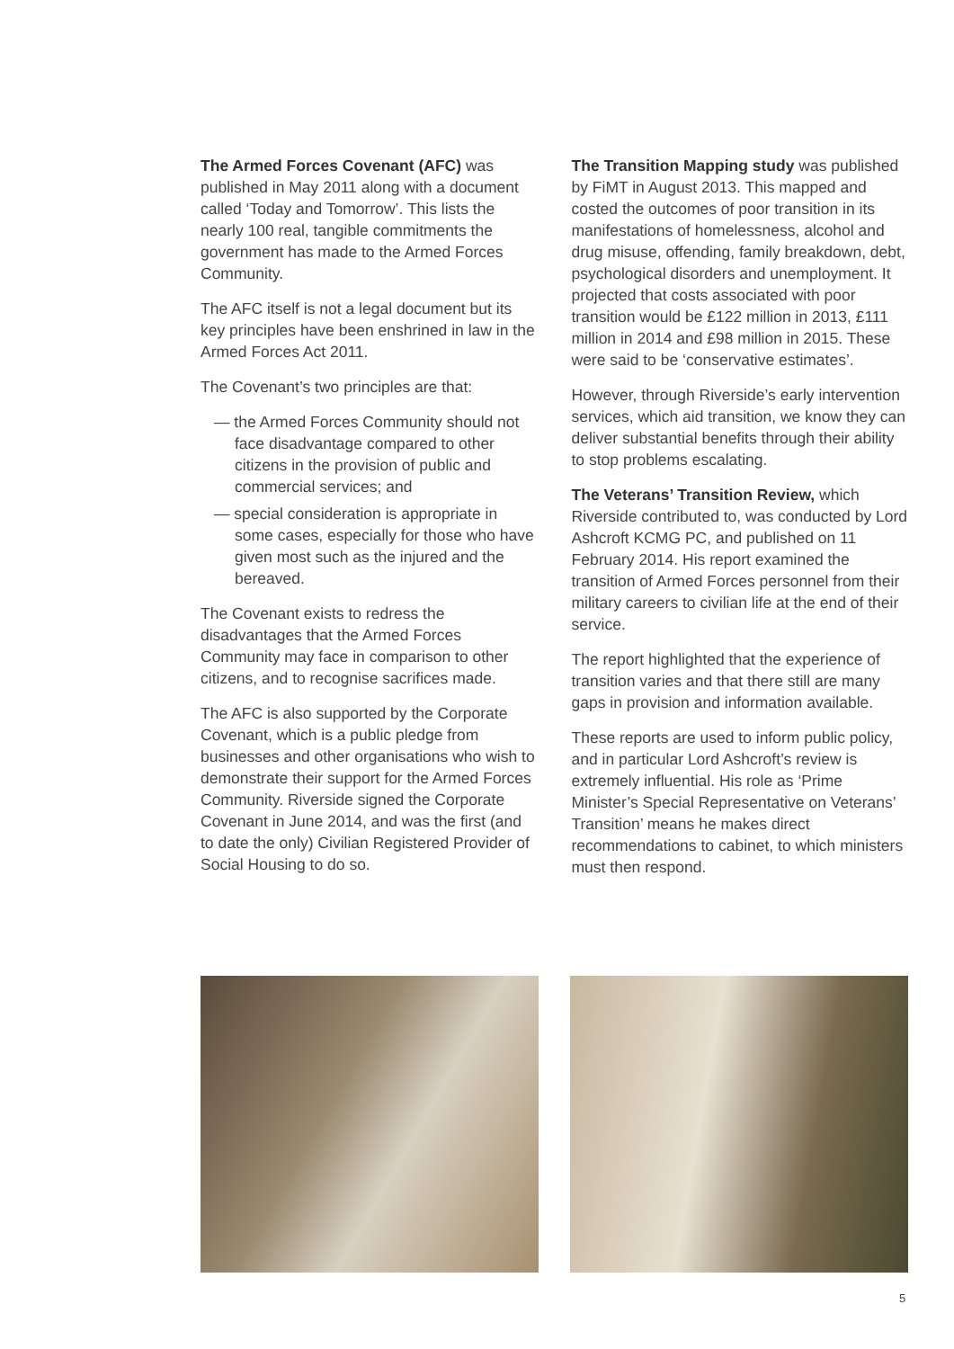The Armed Forces Covenant (AFC) was published in May 2011 along with a document called ‘Today and Tomorrow’. This lists the nearly 100 real, tangible commitments the government has made to the Armed Forces Community.
The AFC itself is not a legal document but its key principles have been enshrined in law in the Armed Forces Act 2011.
The Covenant’s two principles are that:
— the Armed Forces Community should not face disadvantage compared to other citizens in the provision of public and commercial services; and
— special consideration is appropriate in some cases, especially for those who have given most such as the injured and the bereaved.
The Covenant exists to redress the disadvantages that the Armed Forces Community may face in comparison to other citizens, and to recognise sacrifices made.
The AFC is also supported by the Corporate Covenant, which is a public pledge from businesses and other organisations who wish to demonstrate their support for the Armed Forces Community. Riverside signed the Corporate Covenant in June 2014, and was the first (and to date the only) Civilian Registered Provider of Social Housing to do so.
The Transition Mapping study was published by FiMT in August 2013. This mapped and costed the outcomes of poor transition in its manifestations of homelessness, alcohol and drug misuse, offending, family breakdown, debt, psychological disorders and unemployment. It projected that costs associated with poor transition would be £122 million in 2013, £111 million in 2014 and £98 million in 2015. These were said to be ‘conservative estimates’.
However, through Riverside’s early intervention services, which aid transition, we know they can deliver substantial benefits through their ability to stop problems escalating.
The Veterans’ Transition Review, which Riverside contributed to, was conducted by Lord Ashcroft KCMG PC, and published on 11 February 2014. His report examined the transition of Armed Forces personnel from their military careers to civilian life at the end of their service.
The report highlighted that the experience of transition varies and that there still are many gaps in provision and information available.
These reports are used to inform public policy, and in particular Lord Ashcroft’s review is extremely influential. His role as ‘Prime Minister’s Special Representative on Veterans’ Transition’ means he makes direct recommendations to cabinet, to which ministers must then respond.
5